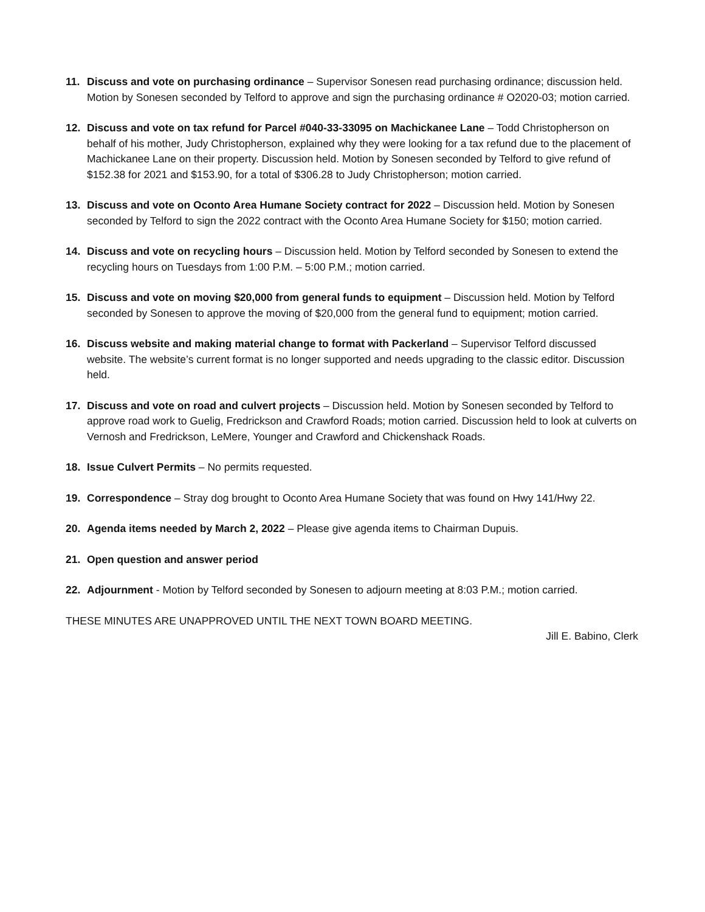11. Discuss and vote on purchasing ordinance – Supervisor Sonesen read purchasing ordinance; discussion held. Motion by Sonesen seconded by Telford to approve and sign the purchasing ordinance # O2020-03; motion carried.
12. Discuss and vote on tax refund for Parcel #040-33-33095 on Machickanee Lane – Todd Christopherson on behalf of his mother, Judy Christopherson, explained why they were looking for a tax refund due to the placement of Machickanee Lane on their property. Discussion held. Motion by Sonesen seconded by Telford to give refund of $152.38 for 2021 and $153.90, for a total of $306.28 to Judy Christopherson; motion carried.
13. Discuss and vote on Oconto Area Humane Society contract for 2022 – Discussion held. Motion by Sonesen seconded by Telford to sign the 2022 contract with the Oconto Area Humane Society for $150; motion carried.
14. Discuss and vote on recycling hours – Discussion held. Motion by Telford seconded by Sonesen to extend the recycling hours on Tuesdays from 1:00 P.M. – 5:00 P.M.; motion carried.
15. Discuss and vote on moving $20,000 from general funds to equipment – Discussion held. Motion by Telford seconded by Sonesen to approve the moving of $20,000 from the general fund to equipment; motion carried.
16. Discuss website and making material change to format with Packerland – Supervisor Telford discussed website. The website’s current format is no longer supported and needs upgrading to the classic editor. Discussion held.
17. Discuss and vote on road and culvert projects – Discussion held. Motion by Sonesen seconded by Telford to approve road work to Guelig, Fredrickson and Crawford Roads; motion carried. Discussion held to look at culverts on Vernosh and Fredrickson, LeMere, Younger and Crawford and Chickenshack Roads.
18. Issue Culvert Permits – No permits requested.
19. Correspondence – Stray dog brought to Oconto Area Humane Society that was found on Hwy 141/Hwy 22.
20. Agenda items needed by March 2, 2022 – Please give agenda items to Chairman Dupuis.
21. Open question and answer period
22. Adjournment - Motion by Telford seconded by Sonesen to adjourn meeting at 8:03 P.M.; motion carried.
THESE MINUTES ARE UNAPPROVED UNTIL THE NEXT TOWN BOARD MEETING.
Jill E. Babino, Clerk